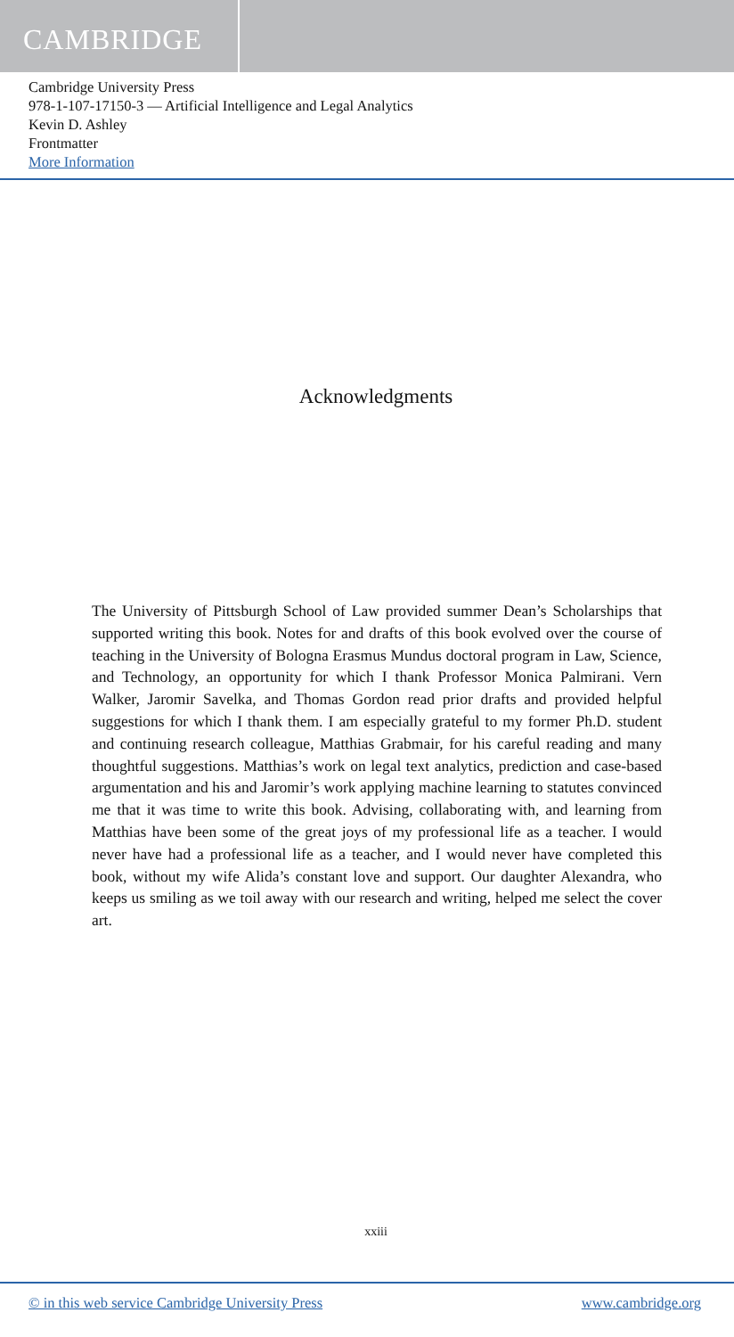CAMBRIDGE
Cambridge University Press
978-1-107-17150-3 — Artificial Intelligence and Legal Analytics
Kevin D. Ashley
Frontmatter
More Information
Acknowledgments
The University of Pittsburgh School of Law provided summer Dean’s Scholarships that supported writing this book. Notes for and drafts of this book evolved over the course of teaching in the University of Bologna Erasmus Mundus doctoral program in Law, Science, and Technology, an opportunity for which I thank Professor Monica Palmirani. Vern Walker, Jaromir Savelka, and Thomas Gordon read prior drafts and provided helpful suggestions for which I thank them. I am especially grateful to my former Ph.D. student and continuing research colleague, Matthias Grabmair, for his careful reading and many thoughtful suggestions. Matthias’s work on legal text analytics, prediction and case-based argumentation and his and Jaromir’s work applying machine learning to statutes convinced me that it was time to write this book. Advising, collaborating with, and learning from Matthias have been some of the great joys of my professional life as a teacher. I would never have had a professional life as a teacher, and I would never have completed this book, without my wife Alida’s constant love and support. Our daughter Alexandra, who keeps us smiling as we toil away with our research and writing, helped me select the cover art.
xxiii
© in this web service Cambridge University Press www.cambridge.org